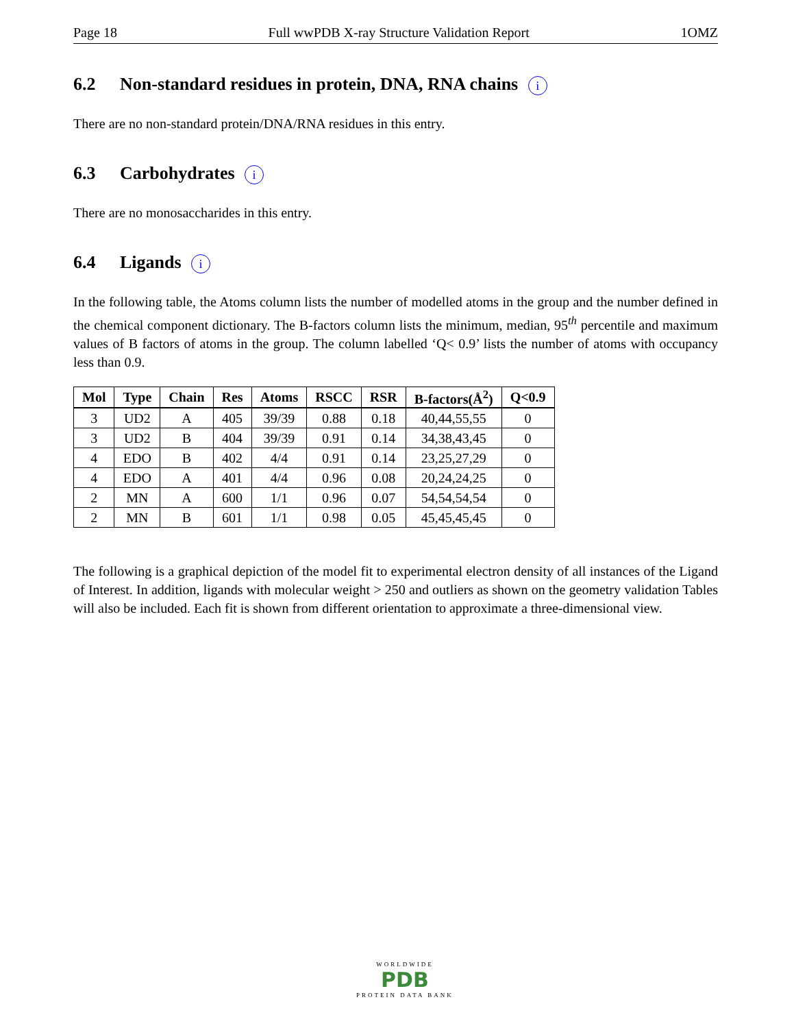Page 18 Full wwPDB X-ray Structure Validation Report 1OMZ
6.2 Non-standard residues in protein, DNA, RNA chains i
There are no non-standard protein/DNA/RNA residues in this entry.
6.3 Carbohydrates i
There are no monosaccharides in this entry.
6.4 Ligands i
In the following table, the Atoms column lists the number of modelled atoms in the group and the number defined in the chemical component dictionary. The B-factors column lists the minimum, median, 95<sup>th</sup> percentile and maximum values of B factors of atoms in the group. The column labelled ‘Q< 0.9’ lists the number of atoms with occupancy less than 0.9.
| Mol | Type | Chain | Res | Atoms | RSCC | RSR | B-factors(Å<sup>2</sup>) | Q<0.9 |
| --- | --- | --- | --- | --- | --- | --- | --- | --- |
| 3 | UD2 | A | 405 | 39/39 | 0.88 | 0.18 | 40,44,55,55 | 0 |
| 3 | UD2 | B | 404 | 39/39 | 0.91 | 0.14 | 34,38,43,45 | 0 |
| 4 | EDO | B | 402 | 4/4 | 0.91 | 0.14 | 23,25,27,29 | 0 |
| 4 | EDO | A | 401 | 4/4 | 0.96 | 0.08 | 20,24,24,25 | 0 |
| 2 | MN | A | 600 | 1/1 | 0.96 | 0.07 | 54,54,54,54 | 0 |
| 2 | MN | B | 601 | 1/1 | 0.98 | 0.05 | 45,45,45,45 | 0 |
The following is a graphical depiction of the model fit to experimental electron density of all instances of the Ligand of Interest. In addition, ligands with molecular weight > 250 and outliers as shown on the geometry validation Tables will also be included. Each fit is shown from different orientation to approximate a three-dimensional view.
WORLDWIDE
PDB
PROTEIN DATA BANK